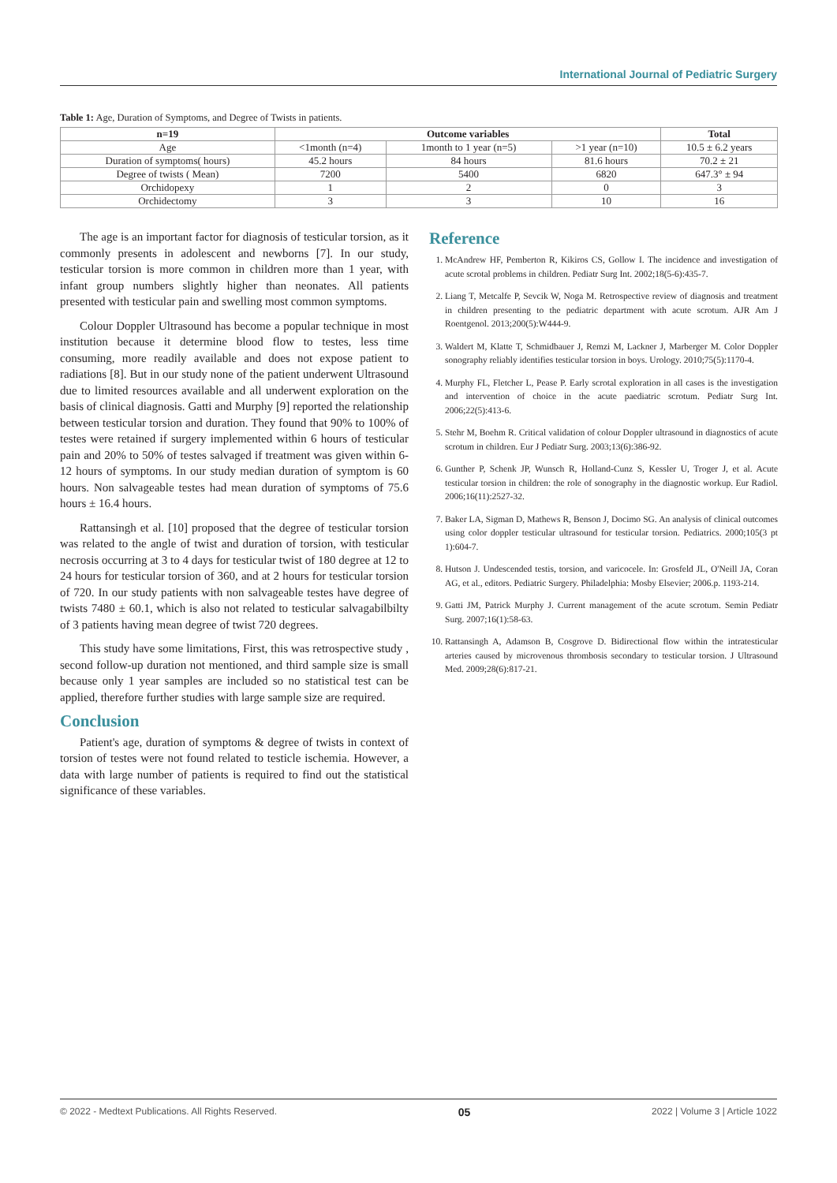International Journal of Pediatric Surgery
Table 1: Age, Duration of Symptoms, and Degree of Twists in patients.
| n=19 | Outcome variables | | | Total |
| --- | --- | --- | --- | --- |
| Age | <1month (n=4) | 1month to 1 year (n=5) | >1 year (n=10) | 10.5 ± 6.2 years |
| Duration of symptoms( hours) | 45.2 hours | 84 hours | 81.6 hours | 70.2 ± 21 |
| Degree of twists ( Mean) | 7200 | 5400 | 6820 | 647.3° ± 94 |
| Orchidopexy | 1 | 2 | 0 | 3 |
| Orchidectomy | 3 | 3 | 10 | 16 |
The age is an important factor for diagnosis of testicular torsion, as it commonly presents in adolescent and newborns [7]. In our study, testicular torsion is more common in children more than 1 year, with infant group numbers slightly higher than neonates. All patients presented with testicular pain and swelling most common symptoms.
Colour Doppler Ultrasound has become a popular technique in most institution because it determine blood flow to testes, less time consuming, more readily available and does not expose patient to radiations [8]. But in our study none of the patient underwent Ultrasound due to limited resources available and all underwent exploration on the basis of clinical diagnosis. Gatti and Murphy [9] reported the relationship between testicular torsion and duration. They found that 90% to 100% of testes were retained if surgery implemented within 6 hours of testicular pain and 20% to 50% of testes salvaged if treatment was given within 6-12 hours of symptoms. In our study median duration of symptom is 60 hours. Non salvageable testes had mean duration of symptoms of 75.6 hours ± 16.4 hours.
Rattansingh et al. [10] proposed that the degree of testicular torsion was related to the angle of twist and duration of torsion, with testicular necrosis occurring at 3 to 4 days for testicular twist of 180 degree at 12 to 24 hours for testicular torsion of 360, and at 2 hours for testicular torsion of 720. In our study patients with non salvageable testes have degree of twists 7480 ± 60.1, which is also not related to testicular salvagabilbilty of 3 patients having mean degree of twist 720 degrees.
This study have some limitations, First, this was retrospective study , second follow-up duration not mentioned, and third sample size is small because only 1 year samples are included so no statistical test can be applied, therefore further studies with large sample size are required.
Conclusion
Patient's age, duration of symptoms & degree of twists in context of torsion of testes were not found related to testicle ischemia. However, a data with large number of patients is required to find out the statistical significance of these variables.
Reference
1. McAndrew HF, Pemberton R, Kikiros CS, Gollow I. The incidence and investigation of acute scrotal problems in children. Pediatr Surg Int. 2002;18(5-6):435-7.
2. Liang T, Metcalfe P, Sevcik W, Noga M. Retrospective review of diagnosis and treatment in children presenting to the pediatric department with acute scrotum. AJR Am J Roentgenol. 2013;200(5):W444-9.
3. Waldert M, Klatte T, Schmidbauer J, Remzi M, Lackner J, Marberger M. Color Doppler sonography reliably identifies testicular torsion in boys. Urology. 2010;75(5):1170-4.
4. Murphy FL, Fletcher L, Pease P. Early scrotal exploration in all cases is the investigation and intervention of choice in the acute paediatric scrotum. Pediatr Surg Int. 2006;22(5):413-6.
5. Stehr M, Boehm R. Critical validation of colour Doppler ultrasound in diagnostics of acute scrotum in children. Eur J Pediatr Surg. 2003;13(6):386-92.
6. Gunther P, Schenk JP, Wunsch R, Holland-Cunz S, Kessler U, Troger J, et al. Acute testicular torsion in children: the role of sonography in the diagnostic workup. Eur Radiol. 2006;16(11):2527-32.
7. Baker LA, Sigman D, Mathews R, Benson J, Docimo SG. An analysis of clinical outcomes using color doppler testicular ultrasound for testicular torsion. Pediatrics. 2000;105(3 pt 1):604-7.
8. Hutson J. Undescended testis, torsion, and varicocele. In: Grosfeld JL, O'Neill JA, Coran AG, et al., editors. Pediatric Surgery. Philadelphia: Mosby Elsevier; 2006.p. 1193-214.
9. Gatti JM, Patrick Murphy J. Current management of the acute scrotum. Semin Pediatr Surg. 2007;16(1):58-63.
10. Rattansingh A, Adamson B, Cosgrove D. Bidirectional flow within the intratesticular arteries caused by microvenous thrombosis secondary to testicular torsion. J Ultrasound Med. 2009;28(6):817-21.
© 2022 - Medtext Publications. All Rights Reserved. 05 2022 | Volume 3 | Article 1022